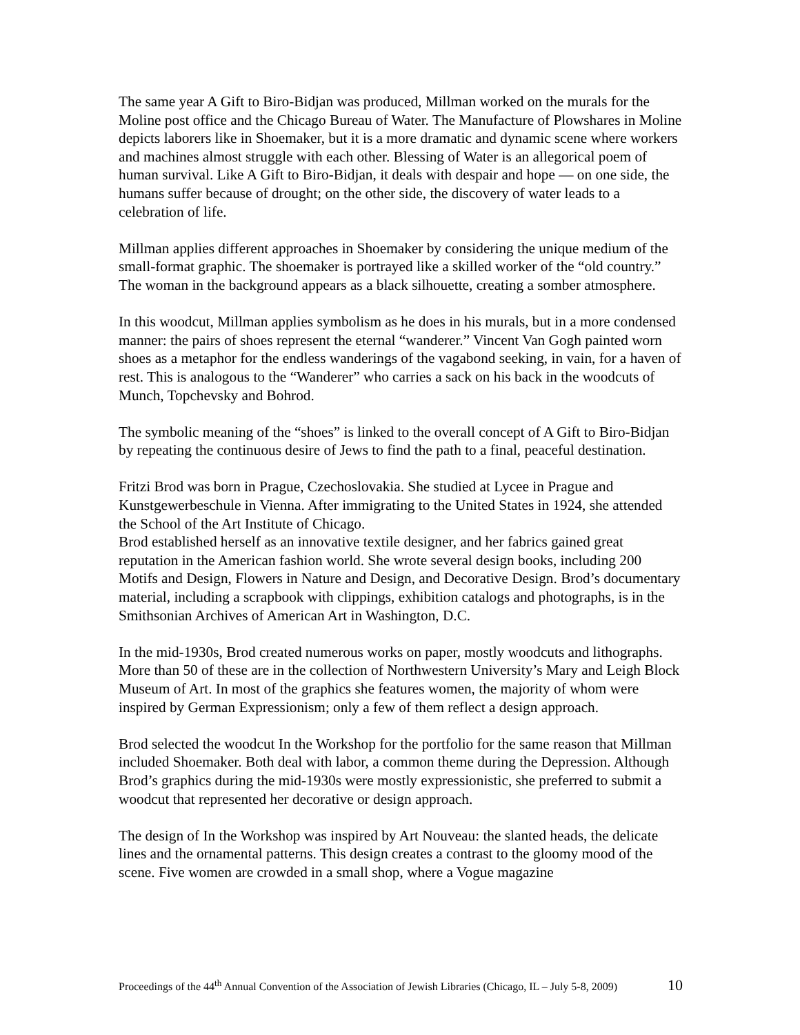The same year A Gift to Biro-Bidjan was produced, Millman worked on the murals for the Moline post office and the Chicago Bureau of Water. The Manufacture of Plowshares in Moline depicts laborers like in Shoemaker, but it is a more dramatic and dynamic scene where workers and machines almost struggle with each other. Blessing of Water is an allegorical poem of human survival. Like A Gift to Biro-Bidjan, it deals with despair and hope — on one side, the humans suffer because of drought; on the other side, the discovery of water leads to a celebration of life.
Millman applies different approaches in Shoemaker by considering the unique medium of the small-format graphic. The shoemaker is portrayed like a skilled worker of the “old country.” The woman in the background appears as a black silhouette, creating a somber atmosphere.
In this woodcut, Millman applies symbolism as he does in his murals, but in a more condensed manner: the pairs of shoes represent the eternal “wanderer.” Vincent Van Gogh painted worn shoes as a metaphor for the endless wanderings of the vagabond seeking, in vain, for a haven of rest. This is analogous to the “Wanderer” who carries a sack on his back in the woodcuts of Munch, Topchevsky and Bohrod.
The symbolic meaning of the “shoes” is linked to the overall concept of A Gift to Biro-Bidjan by repeating the continuous desire of Jews to find the path to a final, peaceful destination.
Fritzi Brod was born in Prague, Czechoslovakia. She studied at Lycee in Prague and Kunstgewerbeschule in Vienna. After immigrating to the United States in 1924, she attended the School of the Art Institute of Chicago.
Brod established herself as an innovative textile designer, and her fabrics gained great reputation in the American fashion world. She wrote several design books, including 200 Motifs and Design, Flowers in Nature and Design, and Decorative Design. Brod’s documentary material, including a scrapbook with clippings, exhibition catalogs and photographs, is in the Smithsonian Archives of American Art in Washington, D.C.
In the mid-1930s, Brod created numerous works on paper, mostly woodcuts and lithographs. More than 50 of these are in the collection of Northwestern University’s Mary and Leigh Block Museum of Art. In most of the graphics she features women, the majority of whom were inspired by German Expressionism; only a few of them reflect a design approach.
Brod selected the woodcut In the Workshop for the portfolio for the same reason that Millman included Shoemaker. Both deal with labor, a common theme during the Depression. Although Brod’s graphics during the mid-1930s were mostly expressionistic, she preferred to submit a woodcut that represented her decorative or design approach.
The design of In the Workshop was inspired by Art Nouveau: the slanted heads, the delicate lines and the ornamental patterns. This design creates a contrast to the gloomy mood of the scene. Five women are crowded in a small shop, where a Vogue magazine
Proceedings of the 44<sup>th</sup> Annual Convention of the Association of Jewish Libraries (Chicago, IL – July 5-8, 2009) 10